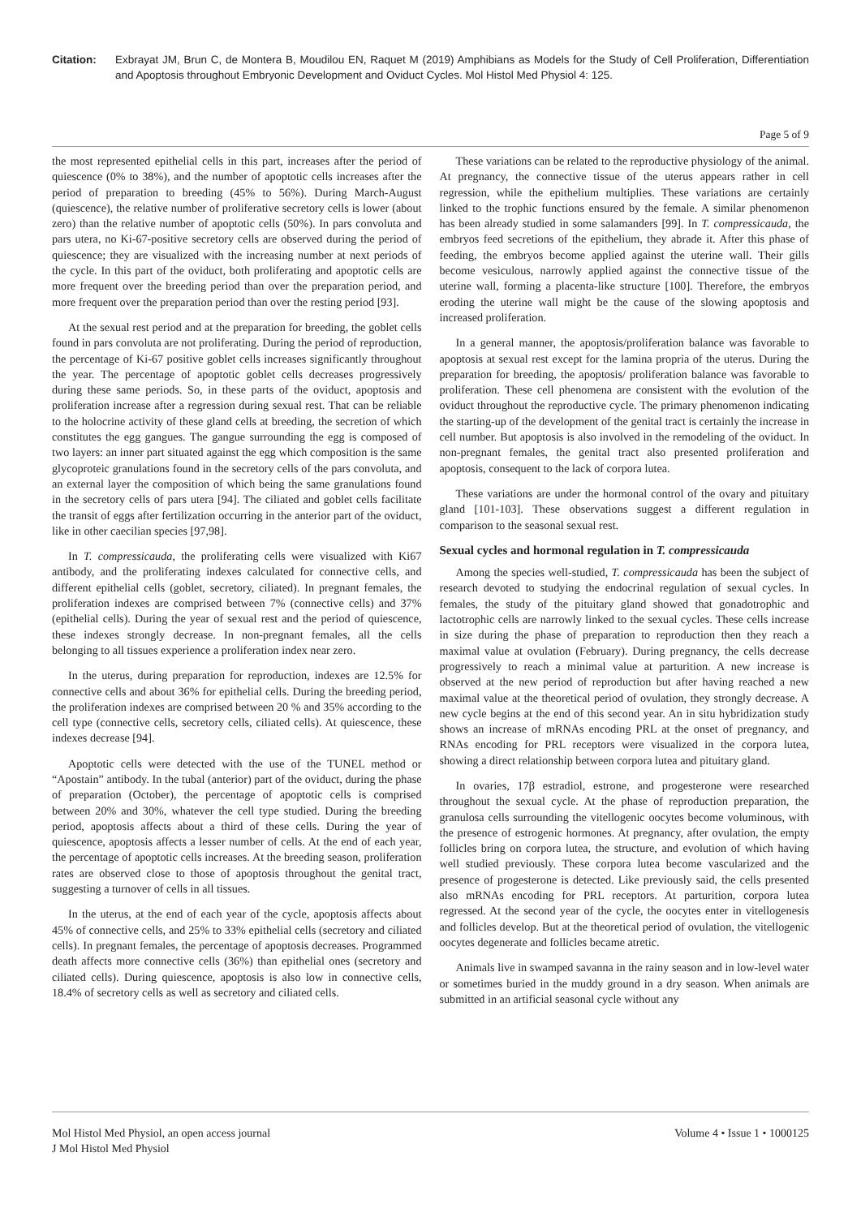Citation: Exbrayat JM, Brun C, de Montera B, Moudilou EN, Raquet M (2019) Amphibians as Models for the Study of Cell Proliferation, Differentiation and Apoptosis throughout Embryonic Development and Oviduct Cycles. Mol Histol Med Physiol 4: 125.
Page 5 of 9
the most represented epithelial cells in this part, increases after the period of quiescence (0% to 38%), and the number of apoptotic cells increases after the period of preparation to breeding (45% to 56%). During March-August (quiescence), the relative number of proliferative secretory cells is lower (about zero) than the relative number of apoptotic cells (50%). In pars convoluta and pars utera, no Ki-67-positive secretory cells are observed during the period of quiescence; they are visualized with the increasing number at next periods of the cycle. In this part of the oviduct, both proliferating and apoptotic cells are more frequent over the breeding period than over the preparation period, and more frequent over the preparation period than over the resting period [93].
At the sexual rest period and at the preparation for breeding, the goblet cells found in pars convoluta are not proliferating. During the period of reproduction, the percentage of Ki-67 positive goblet cells increases significantly throughout the year. The percentage of apoptotic goblet cells decreases progressively during these same periods. So, in these parts of the oviduct, apoptosis and proliferation increase after a regression during sexual rest. That can be reliable to the holocrine activity of these gland cells at breeding, the secretion of which constitutes the egg gangues. The gangue surrounding the egg is composed of two layers: an inner part situated against the egg which composition is the same glycoproteic granulations found in the secretory cells of the pars convoluta, and an external layer the composition of which being the same granulations found in the secretory cells of pars utera [94]. The ciliated and goblet cells facilitate the transit of eggs after fertilization occurring in the anterior part of the oviduct, like in other caecilian species [97,98].
In T. compressicauda, the proliferating cells were visualized with Ki67 antibody, and the proliferating indexes calculated for connective cells, and different epithelial cells (goblet, secretory, ciliated). In pregnant females, the proliferation indexes are comprised between 7% (connective cells) and 37% (epithelial cells). During the year of sexual rest and the period of quiescence, these indexes strongly decrease. In non-pregnant females, all the cells belonging to all tissues experience a proliferation index near zero.
In the uterus, during preparation for reproduction, indexes are 12.5% for connective cells and about 36% for epithelial cells. During the breeding period, the proliferation indexes are comprised between 20 % and 35% according to the cell type (connective cells, secretory cells, ciliated cells). At quiescence, these indexes decrease [94].
Apoptotic cells were detected with the use of the TUNEL method or “Apostain” antibody. In the tubal (anterior) part of the oviduct, during the phase of preparation (October), the percentage of apoptotic cells is comprised between 20% and 30%, whatever the cell type studied. During the breeding period, apoptosis affects about a third of these cells. During the year of quiescence, apoptosis affects a lesser number of cells. At the end of each year, the percentage of apoptotic cells increases. At the breeding season, proliferation rates are observed close to those of apoptosis throughout the genital tract, suggesting a turnover of cells in all tissues.
In the uterus, at the end of each year of the cycle, apoptosis affects about 45% of connective cells, and 25% to 33% epithelial cells (secretory and ciliated cells). In pregnant females, the percentage of apoptosis decreases. Programmed death affects more connective cells (36%) than epithelial ones (secretory and ciliated cells). During quiescence, apoptosis is also low in connective cells, 18.4% of secretory cells as well as secretory and ciliated cells.
These variations can be related to the reproductive physiology of the animal. At pregnancy, the connective tissue of the uterus appears rather in cell regression, while the epithelium multiplies. These variations are certainly linked to the trophic functions ensured by the female. A similar phenomenon has been already studied in some salamanders [99]. In T. compressicauda, the embryos feed secretions of the epithelium, they abrade it. After this phase of feeding, the embryos become applied against the uterine wall. Their gills become vesiculous, narrowly applied against the connective tissue of the uterine wall, forming a placenta-like structure [100]. Therefore, the embryos eroding the uterine wall might be the cause of the slowing apoptosis and increased proliferation.
In a general manner, the apoptosis/proliferation balance was favorable to apoptosis at sexual rest except for the lamina propria of the uterus. During the preparation for breeding, the apoptosis/ proliferation balance was favorable to proliferation. These cell phenomena are consistent with the evolution of the oviduct throughout the reproductive cycle. The primary phenomenon indicating the starting-up of the development of the genital tract is certainly the increase in cell number. But apoptosis is also involved in the remodeling of the oviduct. In non-pregnant females, the genital tract also presented proliferation and apoptosis, consequent to the lack of corpora lutea.
These variations are under the hormonal control of the ovary and pituitary gland [101-103]. These observations suggest a different regulation in comparison to the seasonal sexual rest.
Sexual cycles and hormonal regulation in T. compressicauda
Among the species well-studied, T. compressicauda has been the subject of research devoted to studying the endocrinal regulation of sexual cycles. In females, the study of the pituitary gland showed that gonadotrophic and lactotrophic cells are narrowly linked to the sexual cycles. These cells increase in size during the phase of preparation to reproduction then they reach a maximal value at ovulation (February). During pregnancy, the cells decrease progressively to reach a minimal value at parturition. A new increase is observed at the new period of reproduction but after having reached a new maximal value at the theoretical period of ovulation, they strongly decrease. A new cycle begins at the end of this second year. An in situ hybridization study shows an increase of mRNAs encoding PRL at the onset of pregnancy, and RNAs encoding for PRL receptors were visualized in the corpora lutea, showing a direct relationship between corpora lutea and pituitary gland.
In ovaries, 17β estradiol, estrone, and progesterone were researched throughout the sexual cycle. At the phase of reproduction preparation, the granulosa cells surrounding the vitellogenic oocytes become voluminous, with the presence of estrogenic hormones. At pregnancy, after ovulation, the empty follicles bring on corpora lutea, the structure, and evolution of which having well studied previously. These corpora lutea become vascularized and the presence of progesterone is detected. Like previously said, the cells presented also mRNAs encoding for PRL receptors. At parturition, corpora lutea regressed. At the second year of the cycle, the oocytes enter in vitellogenesis and follicles develop. But at the theoretical period of ovulation, the vitellogenic oocytes degenerate and follicles became atretic.
Animals live in swamped savanna in the rainy season and in low-level water or sometimes buried in the muddy ground in a dry season. When animals are submitted in an artificial seasonal cycle without any
Mol Histol Med Physiol, an open access journal
J Mol Histol Med Physiol
Volume 4 • Issue 1 • 1000125